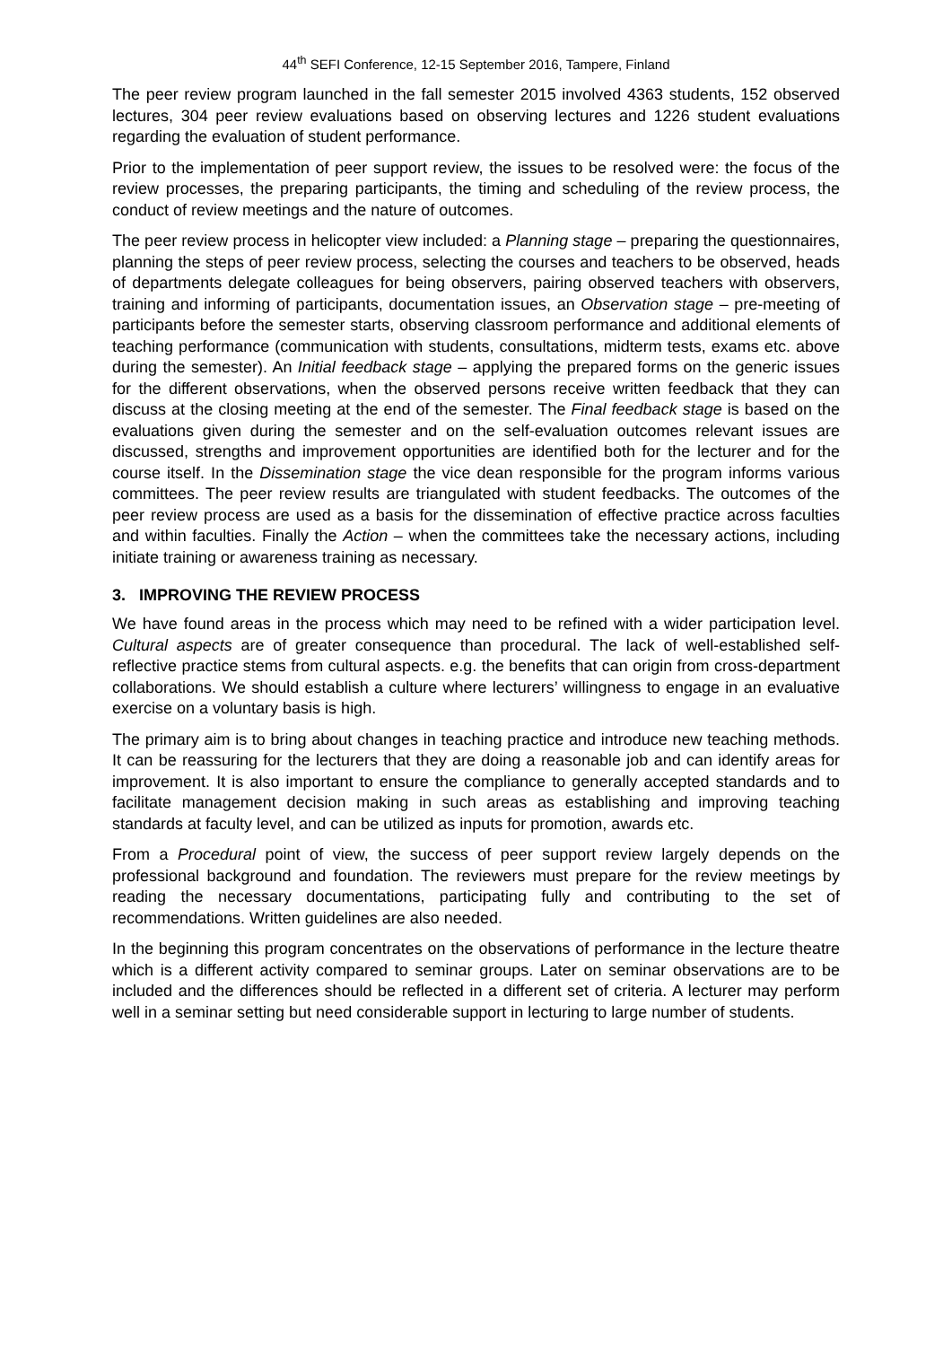44<sup>th</sup> SEFI Conference, 12-15 September 2016, Tampere, Finland
The peer review program launched in the fall semester 2015 involved 4363 students, 152 observed lectures, 304 peer review evaluations based on observing lectures and 1226 student evaluations regarding the evaluation of student performance.
Prior to the implementation of peer support review, the issues to be resolved were: the focus of the review processes, the preparing participants, the timing and scheduling of the review process, the conduct of review meetings and the nature of outcomes.
The peer review process in helicopter view included: a Planning stage – preparing the questionnaires, planning the steps of peer review process, selecting the courses and teachers to be observed, heads of departments delegate colleagues for being observers, pairing observed teachers with observers, training and informing of participants, documentation issues, an Observation stage – pre-meeting of participants before the semester starts, observing classroom performance and additional elements of teaching performance (communication with students, consultations, midterm tests, exams etc. above during the semester). An Initial feedback stage – applying the prepared forms on the generic issues for the different observations, when the observed persons receive written feedback that they can discuss at the closing meeting at the end of the semester. The Final feedback stage is based on the evaluations given during the semester and on the self-evaluation outcomes relevant issues are discussed, strengths and improvement opportunities are identified both for the lecturer and for the course itself. In the Dissemination stage the vice dean responsible for the program informs various committees. The peer review results are triangulated with student feedbacks. The outcomes of the peer review process are used as a basis for the dissemination of effective practice across faculties and within faculties. Finally the Action – when the committees take the necessary actions, including initiate training or awareness training as necessary.
3. IMPROVING THE REVIEW PROCESS
We have found areas in the process which may need to be refined with a wider participation level. Cultural aspects are of greater consequence than procedural. The lack of well-established self-reflective practice stems from cultural aspects. e.g. the benefits that can origin from cross-department collaborations. We should establish a culture where lecturers’ willingness to engage in an evaluative exercise on a voluntary basis is high.
The primary aim is to bring about changes in teaching practice and introduce new teaching methods. It can be reassuring for the lecturers that they are doing a reasonable job and can identify areas for improvement. It is also important to ensure the compliance to generally accepted standards and to facilitate management decision making in such areas as establishing and improving teaching standards at faculty level, and can be utilized as inputs for promotion, awards etc.
From a Procedural point of view, the success of peer support review largely depends on the professional background and foundation. The reviewers must prepare for the review meetings by reading the necessary documentations, participating fully and contributing to the set of recommendations. Written guidelines are also needed.
In the beginning this program concentrates on the observations of performance in the lecture theatre which is a different activity compared to seminar groups. Later on seminar observations are to be included and the differences should be reflected in a different set of criteria. A lecturer may perform well in a seminar setting but need considerable support in lecturing to large number of students.